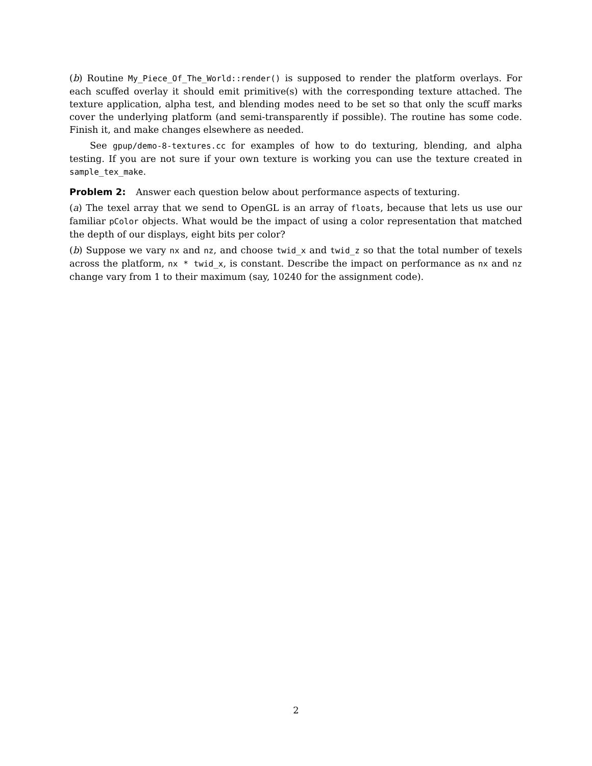(b) Routine My_Piece_Of_The_World::render() is supposed to render the platform overlays. For each scuffed overlay it should emit primitive(s) with the corresponding texture attached. The texture application, alpha test, and blending modes need to be set so that only the scuff marks cover the underlying platform (and semi-transparently if possible). The routine has some code. Finish it, and make changes elsewhere as needed.
See gpup/demo-8-textures.cc for examples of how to do texturing, blending, and alpha testing. If you are not sure if your own texture is working you can use the texture created in sample_tex_make.
Problem 2: Answer each question below about performance aspects of texturing.
(a) The texel array that we send to OpenGL is an array of floats, because that lets us use our familiar pColor objects. What would be the impact of using a color representation that matched the depth of our displays, eight bits per color?
(b) Suppose we vary nx and nz, and choose twid_x and twid_z so that the total number of texels across the platform, nx * twid_x, is constant. Describe the impact on performance as nx and nz change vary from 1 to their maximum (say, 10240 for the assignment code).
2